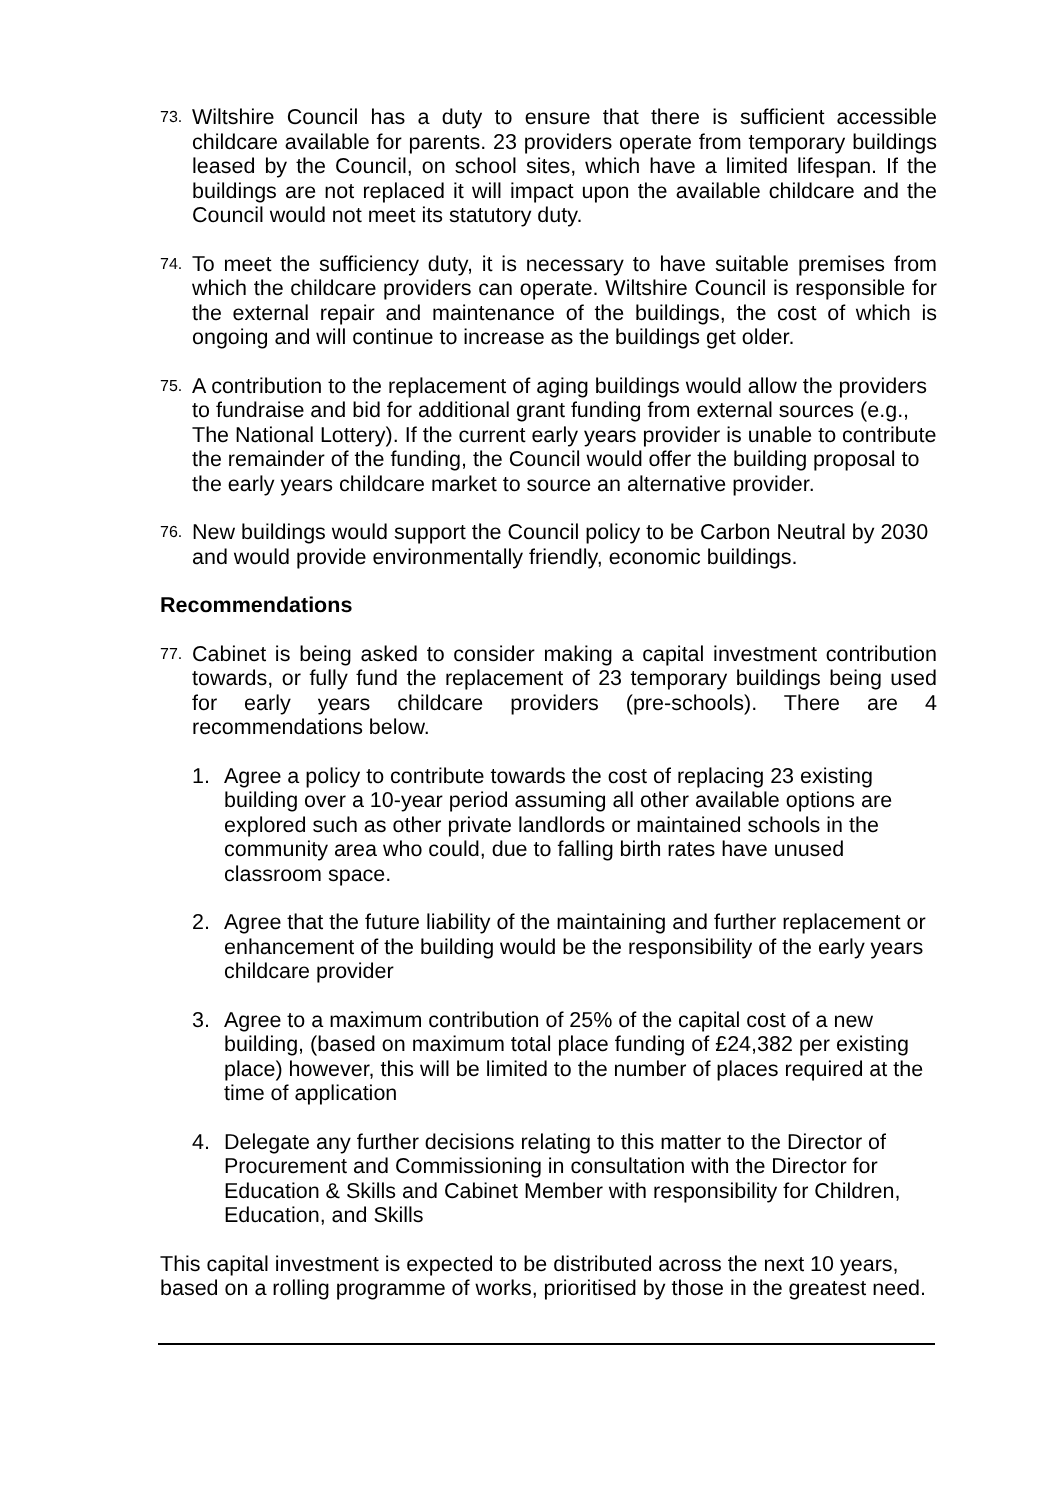73.
Wiltshire Council has a duty to ensure that there is sufficient accessible childcare available for parents. 23 providers operate from temporary buildings leased by the Council, on school sites, which have a limited lifespan. If the buildings are not replaced it will impact upon the available childcare and the Council would not meet its statutory duty.
74.
To meet the sufficiency duty, it is necessary to have suitable premises from which the childcare providers can operate. Wiltshire Council is responsible for the external repair and maintenance of the buildings, the cost of which is ongoing and will continue to increase as the buildings get older.
75.
A contribution to the replacement of aging buildings would allow the providers to fundraise and bid for additional grant funding from external sources (e.g., The National Lottery). If the current early years provider is unable to contribute the remainder of the funding, the Council would offer the building proposal to the early years childcare market to source an alternative provider.
76.
New buildings would support the Council policy to be Carbon Neutral by 2030 and would provide environmentally friendly, economic buildings.
Recommendations
77.
Cabinet is being asked to consider making a capital investment contribution towards, or fully fund the replacement of 23 temporary buildings being used for early years childcare providers (pre-schools). There are 4 recommendations below.
1. Agree a policy to contribute towards the cost of replacing 23 existing building over a 10-year period assuming all other available options are explored such as other private landlords or maintained schools in the community area who could, due to falling birth rates have unused classroom space.
2. Agree that the future liability of the maintaining and further replacement or enhancement of the building would be the responsibility of the early years childcare provider
3. Agree to a maximum contribution of 25% of the capital cost of a new building, (based on maximum total place funding of £24,382 per existing place) however, this will be limited to the number of places required at the time of application
4. Delegate any further decisions relating to this matter to the Director of Procurement and Commissioning in consultation with the Director for Education & Skills and Cabinet Member with responsibility for Children, Education, and Skills
This capital investment is expected to be distributed across the next 10 years, based on a rolling programme of works, prioritised by those in the greatest need.